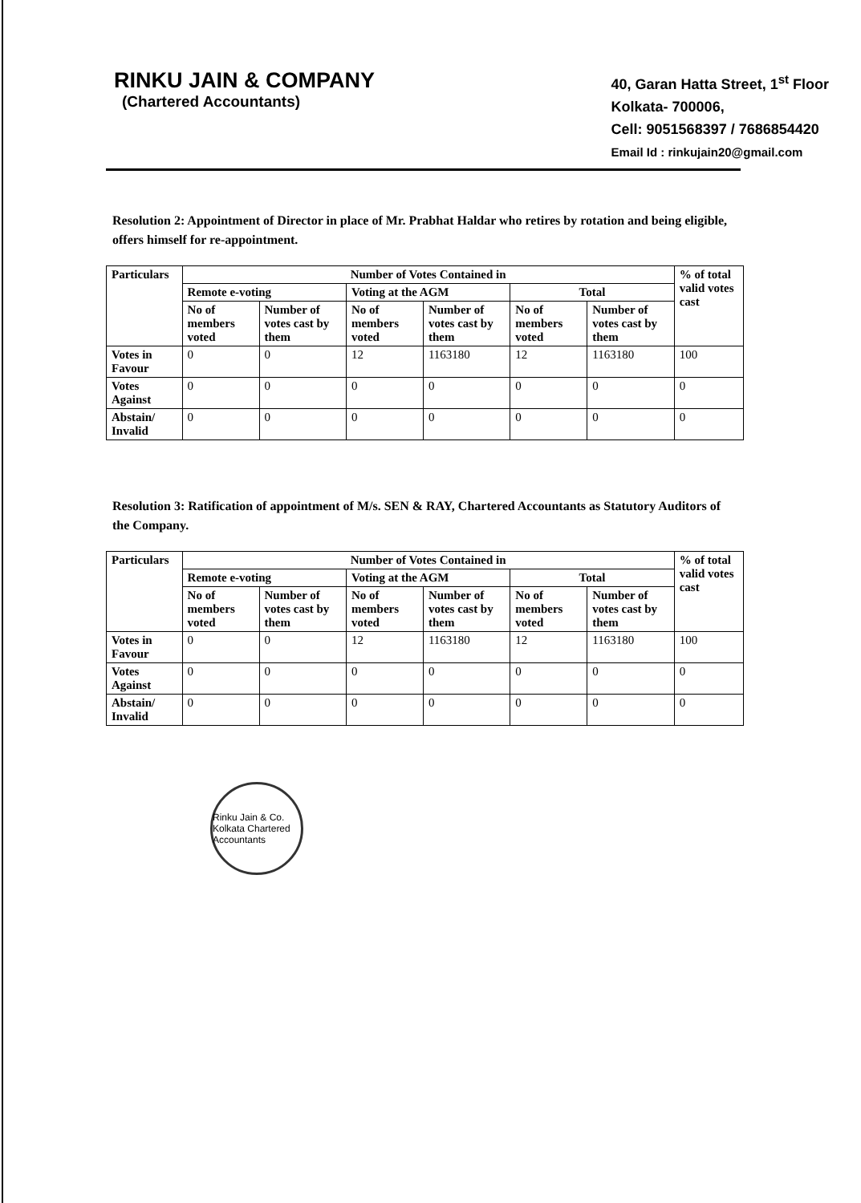RINKU JAIN & COMPANY
(Chartered Accountants)
40, Garan Hatta Street, 1<sup>st</sup> Floor
Kolkata- 700006,
Cell: 9051568397 / 7686854420
Email Id : rinkujain20@gmail.com
Resolution 2: Appointment of Director in place of Mr. Prabhat Haldar who retires by rotation and being eligible, offers himself for re-appointment.
| Particulars | Number of Votes Contained in | | | | | | % of total valid votes cast |
| --- | --- | --- | --- | --- | --- | --- | --- |
| | Remote e-voting | | Voting at the AGM | | Total | | |
| | No of members voted | Number of votes cast by them | No of members voted | Number of votes cast by them | No of members voted | Number of votes cast by them | |
| Votes in Favour | 0 | 0 | 12 | 1163180 | 12 | 1163180 | 100 |
| Votes Against | 0 | 0 | 0 | 0 | 0 | 0 | 0 |
| Abstain/ Invalid | 0 | 0 | 0 | 0 | 0 | 0 | 0 |
Resolution 3: Ratification of appointment of M/s. SEN & RAY, Chartered Accountants as Statutory Auditors of the Company.
| Particulars | Number of Votes Contained in | | | | | | % of total valid votes cast |
| --- | --- | --- | --- | --- | --- | --- | --- |
| | Remote e-voting | | Voting at the AGM | | Total | | |
| | No of members voted | Number of votes cast by them | No of members voted | Number of votes cast by them | No of members voted | Number of votes cast by them | |
| Votes in Favour | 0 | 0 | 12 | 1163180 | 12 | 1163180 | 100 |
| Votes Against | 0 | 0 | 0 | 0 | 0 | 0 | 0 |
| Abstain/ Invalid | 0 | 0 | 0 | 0 | 0 | 0 | 0 |
Rinku Jain & Co. Kolkata Chartered Accountants